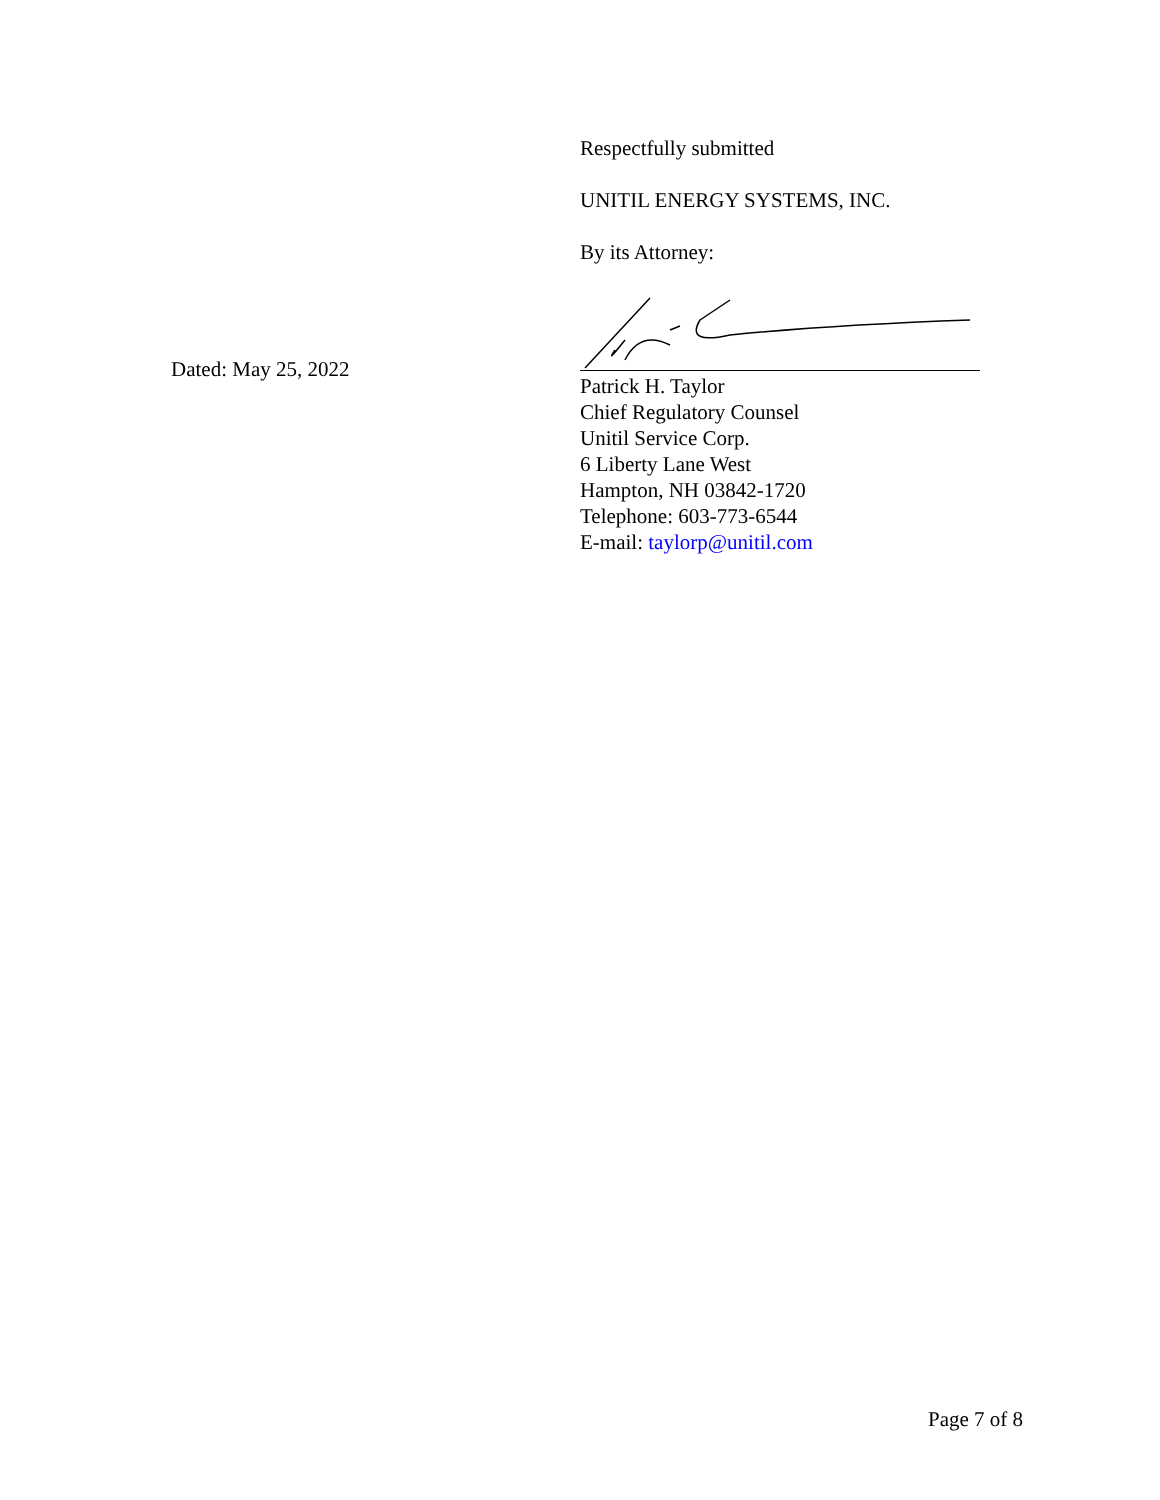Respectfully submitted
UNITIL ENERGY SYSTEMS, INC.
By its Attorney:
Patrick H. Taylor
Chief Regulatory Counsel
Unitil Service Corp.
6 Liberty Lane West
Hampton, NH 03842-1720
Telephone: 603-773-6544
E-mail: taylorp@unitil.com
Dated: May 25, 2022
Page 7 of 8